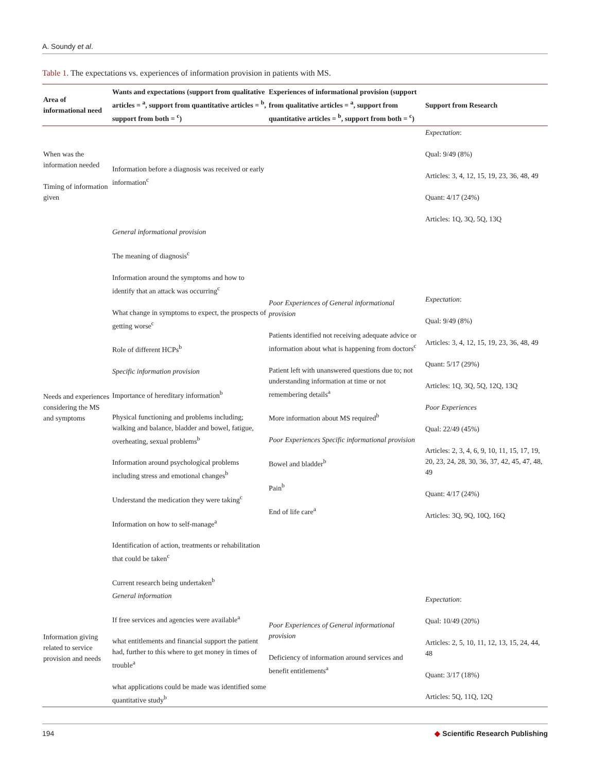A. Soundy et al.
Table 1. The expectations vs. experiences of information provision in patients with MS.
| Area of informational need | Wants and expectations (support from qualitative articles = <sup>a</sup>, support from quantitative articles = <sup>b</sup>, support from both = <sup>c</sup>) | Experiences of informational provision (support from qualitative articles = <sup>a</sup>, support from quantitative articles = <sup>b</sup>, support from both = <sup>c</sup>) | Support from Research |
| --- | --- | --- | --- |
| When was the information needed Timing of information given | Information before a diagnosis was received or early information<sup>c</sup> | | Expectation : Qual: 9/49 (8%) Articles: 3, 4, 12, 15, 19, 23, 36, 48, 49 Quant: 4/17 (24%) Articles: 1Q, 3Q, 5Q, 13Q |
| Needs and experiences considering the MS and symptoms | General informational provision The meaning of diagnosis<sup>c</sup> Information around the symptoms and how to identify that an attack was occurring<sup>c</sup> What change in symptoms to expect, the prospects of getting worse<sup>c</sup> Role of different HCPs<sup>b</sup> Specific information provision Importance of hereditary information<sup>b</sup> Physical functioning and problems including; walking and balance, bladder and bowel, fatigue, overheating, sexual problems<sup>b</sup> Information around psychological problems including stress and emotional changes<sup>b</sup> Understand the medication they were taking<sup>c</sup> Information on how to self-manage<sup>a</sup> Identification of action, treatments or rehabilitation that could be taken<sup>c</sup> Current research being undertaken<sup>b</sup> | Poor Experiences of General informational provision Patients identified not receiving adequate advice or information about what is happening from doctors<sup>c</sup> Patient left with unanswered questions due to; not understanding information at time or not remembering details<sup>a</sup> More information about MS required<sup>b</sup> Poor Experiences Specific informational provision Bowel and bladder<sup>b</sup> Pain<sup>b</sup> End of life care<sup>a</sup> | Expectation : Qual: 9/49 (8%) Articles: 3, 4, 12, 15, 19, 23, 36, 48, 49 Quant: 5/17 (29%) Articles: 1Q, 3Q, 5Q, 12Q, 13Q Poor Experiences Qual: 22/49 (45%) Articles: 2, 3, 4, 6, 9, 10, 11, 15, 17, 19, 20, 23, 24, 28, 30, 36, 37, 42, 45, 47, 48, 49 Quant: 4/17 (24%) Articles: 3Q, 9Q, 10Q, 16Q |
| Information giving related to service provision and needs | General information If free services and agencies were available<sup>a</sup> what entitlements and financial support the patient had, further to this where to get money in times of trouble<sup>a</sup> what applications could be made was identified some quantitative study<sup>b</sup> | Poor Experiences of General informational provision Deficiency of information around services and benefit entitlements<sup>a</sup> | Expectation : Qual: 10/49 (20%) Articles: 2, 5, 10, 11, 12, 13, 15, 24, 44, 48 Quant: 3/17 (18%) Articles: 5Q, 11Q, 12Q |
194 ◆ Scientific Research Publishing